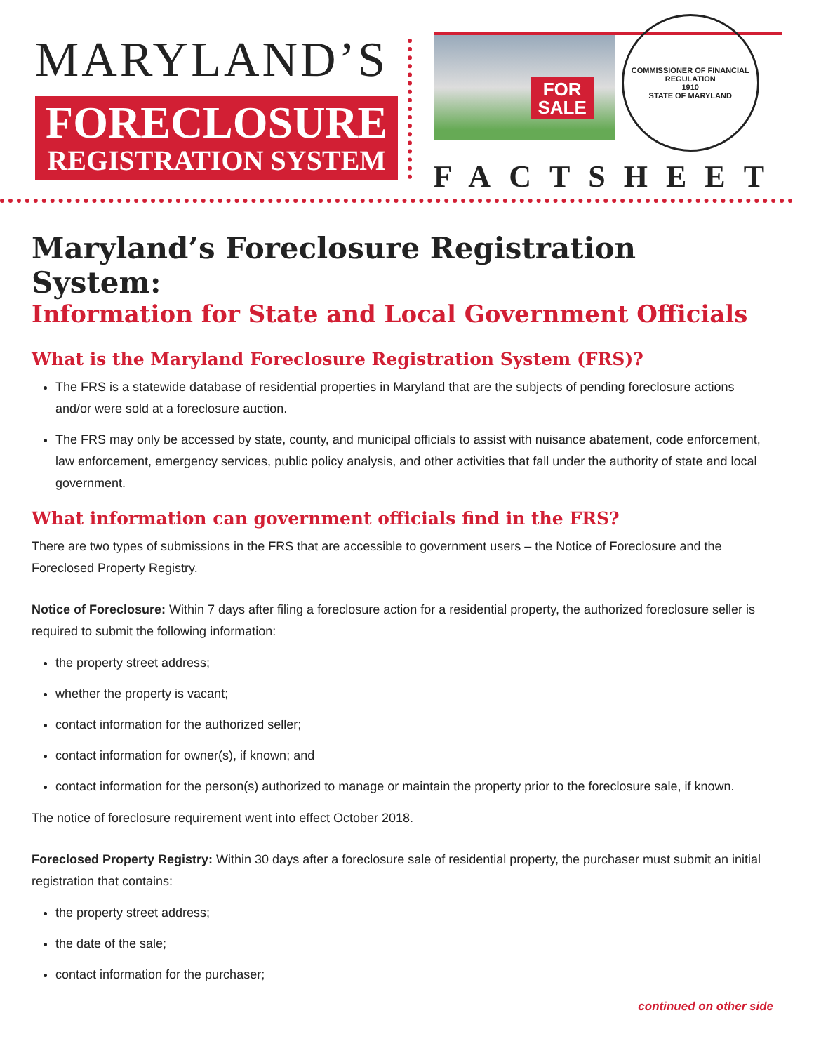MARYLAND’S
FORECLOSURE
REGISTRATION SYSTEM
FOR
SALE
COMMISSIONER OF FINANCIAL REGULATION
1910
STATE OF MARYLAND
FACTSHEET
Maryland’s Foreclosure Registration System:
Information for State and Local Government Officials
What is the Maryland Foreclosure Registration System (FRS)?
The FRS is a statewide database of residential properties in Maryland that are the subjects of pending foreclosure actions and/or were sold at a foreclosure auction.
The FRS may only be accessed by state, county, and municipal officials to assist with nuisance abatement, code enforcement, law enforcement, emergency services, public policy analysis, and other activities that fall under the authority of state and local government.
What information can government officials find in the FRS?
There are two types of submissions in the FRS that are accessible to government users – the Notice of Foreclosure and the Foreclosed Property Registry.
Notice of Foreclosure: Within 7 days after filing a foreclosure action for a residential property, the authorized foreclosure seller is required to submit the following information:
the property street address;
whether the property is vacant;
contact information for the authorized seller;
contact information for owner(s), if known; and
contact information for the person(s) authorized to manage or maintain the property prior to the foreclosure sale, if known.
The notice of foreclosure requirement went into effect October 2018.
Foreclosed Property Registry: Within 30 days after a foreclosure sale of residential property, the purchaser must submit an initial registration that contains:
the property street address;
the date of the sale;
contact information for the purchaser;
continued on other side